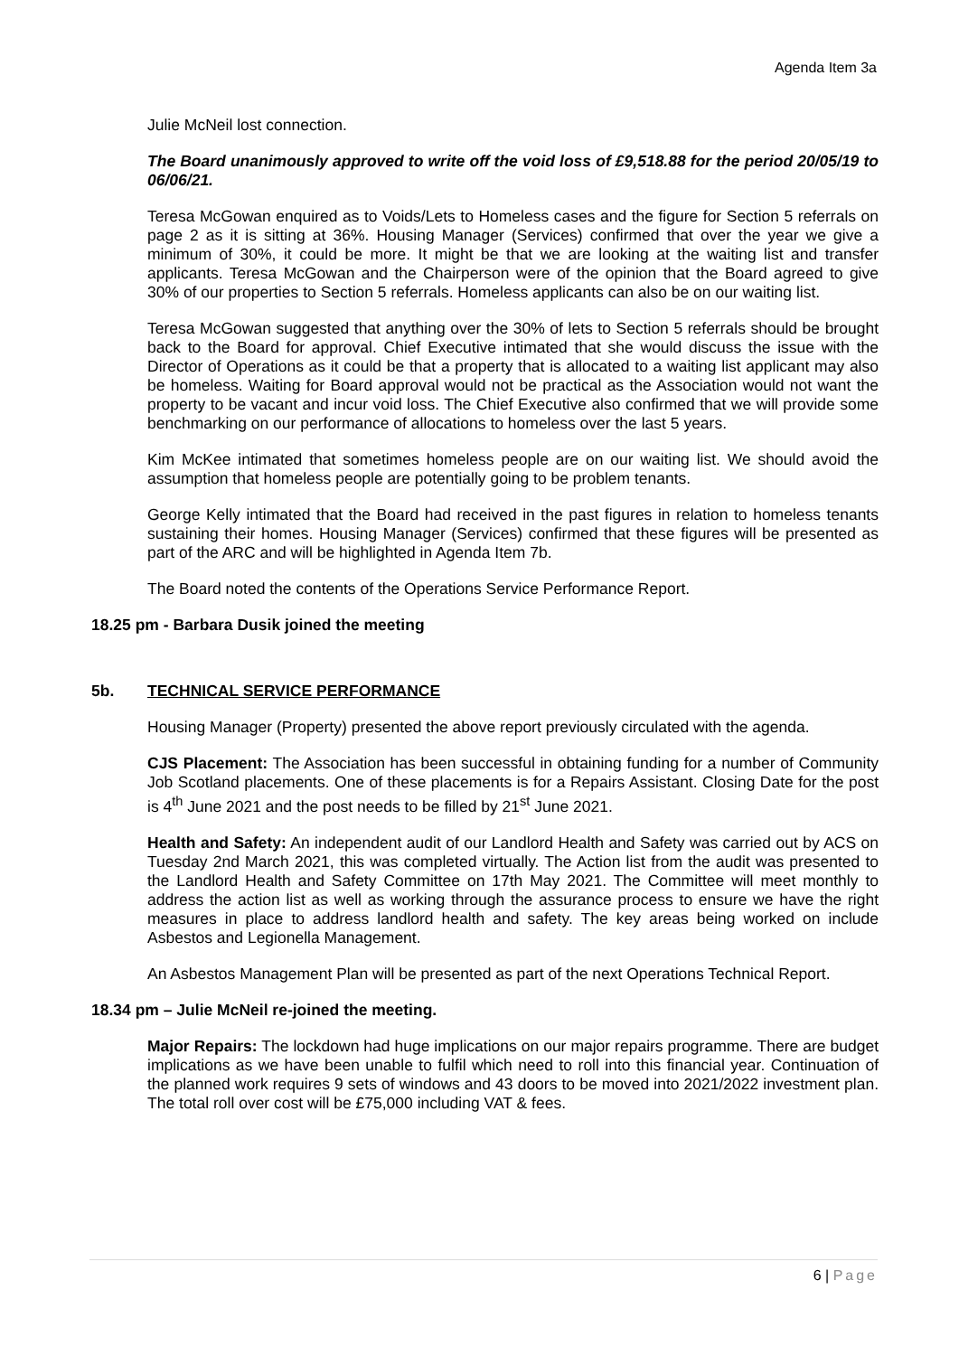Agenda Item 3a
Julie McNeil lost connection.
The Board unanimously approved to write off the void loss of £9,518.88 for the period 20/05/19 to 06/06/21.
Teresa McGowan enquired as to Voids/Lets to Homeless cases and the figure for Section 5 referrals on page 2 as it is sitting at 36%. Housing Manager (Services) confirmed that over the year we give a minimum of 30%, it could be more. It might be that we are looking at the waiting list and transfer applicants. Teresa McGowan and the Chairperson were of the opinion that the Board agreed to give 30% of our properties to Section 5 referrals. Homeless applicants can also be on our waiting list.
Teresa McGowan suggested that anything over the 30% of lets to Section 5 referrals should be brought back to the Board for approval. Chief Executive intimated that she would discuss the issue with the Director of Operations as it could be that a property that is allocated to a waiting list applicant may also be homeless. Waiting for Board approval would not be practical as the Association would not want the property to be vacant and incur void loss. The Chief Executive also confirmed that we will provide some benchmarking on our performance of allocations to homeless over the last 5 years.
Kim McKee intimated that sometimes homeless people are on our waiting list. We should avoid the assumption that homeless people are potentially going to be problem tenants.
George Kelly intimated that the Board had received in the past figures in relation to homeless tenants sustaining their homes. Housing Manager (Services) confirmed that these figures will be presented as part of the ARC and will be highlighted in Agenda Item 7b.
The Board noted the contents of the Operations Service Performance Report.
18.25 pm - Barbara Dusik joined the meeting
5b. TECHNICAL SERVICE PERFORMANCE
Housing Manager (Property) presented the above report previously circulated with the agenda.
CJS Placement: The Association has been successful in obtaining funding for a number of Community Job Scotland placements. One of these placements is for a Repairs Assistant. Closing Date for the post is 4<sup>th</sup> June 2021 and the post needs to be filled by 21<sup>st</sup> June 2021.
Health and Safety: An independent audit of our Landlord Health and Safety was carried out by ACS on Tuesday 2nd March 2021, this was completed virtually. The Action list from the audit was presented to the Landlord Health and Safety Committee on 17th May 2021. The Committee will meet monthly to address the action list as well as working through the assurance process to ensure we have the right measures in place to address landlord health and safety. The key areas being worked on include Asbestos and Legionella Management.
An Asbestos Management Plan will be presented as part of the next Operations Technical Report.
18.34 pm – Julie McNeil re-joined the meeting.
Major Repairs: The lockdown had huge implications on our major repairs programme. There are budget implications as we have been unable to fulfil which need to roll into this financial year. Continuation of the planned work requires 9 sets of windows and 43 doors to be moved into 2021/2022 investment plan. The total roll over cost will be £75,000 including VAT & fees.
6 | Page